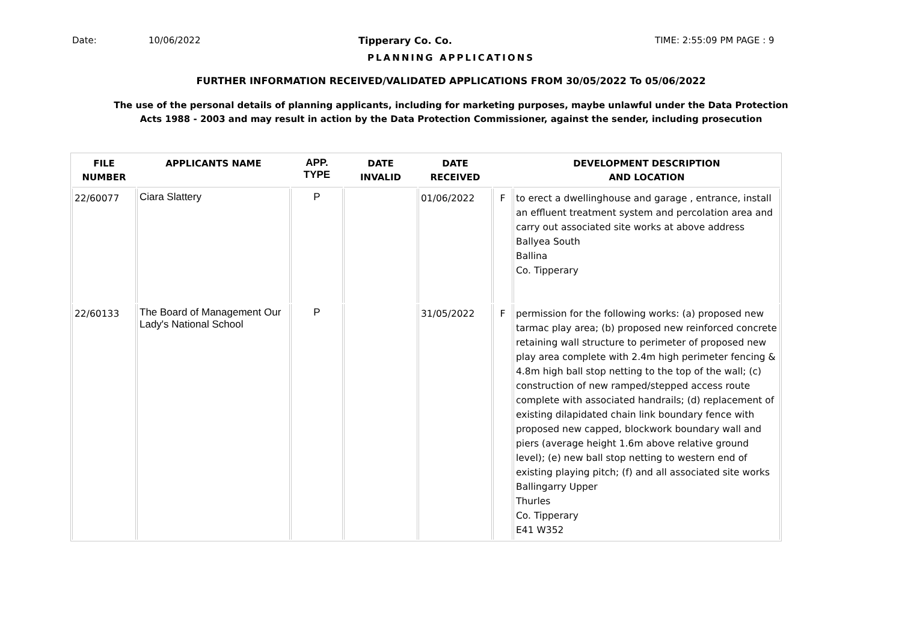Date: 10/06/2022 Tipperary Co. Co. TIME: 2:55:09 PM PAGE : 9
PLANNING APPLICATIONS
FURTHER INFORMATION RECEIVED/VALIDATED APPLICATIONS FROM 30/05/2022 To 05/06/2022
The use of the personal details of planning applicants, including for marketing purposes, maybe unlawful under the Data Protection
Acts 1988 - 2003 and may result in action by the Data Protection Commissioner, against the sender, including prosecution
| FILE NUMBER | APPLICANTS NAME | APP. TYPE | DATE INVALID | DATE RECEIVED | | DEVELOPMENT DESCRIPTION AND LOCATION |
| --- | --- | --- | --- | --- | --- | --- |
| 22/60077 | Ciara Slattery | P | | 01/06/2022 | F | to erect a dwellinghouse and garage , entrance, install an effluent treatment system and percolation area and carry out associated site works at above address Ballyea South Ballina Co. Tipperary |
| 22/60133 | The Board of Management Our Lady's National School | P | | 31/05/2022 | F | permission for the following works: (a) proposed new tarmac play area; (b) proposed new reinforced concrete retaining wall structure to perimeter of proposed new play area complete with 2.4m high perimeter fencing & 4.8m high ball stop netting to the top of the wall; (c) construction of new ramped/stepped access route complete with associated handrails; (d) replacement of existing dilapidated chain link boundary fence with proposed new capped, blockwork boundary wall and piers (average height 1.6m above relative ground level); (e) new ball stop netting to western end of existing playing pitch; (f) and all associated site works Ballingarry Upper Thurles Co. Tipperary E41 W352 |